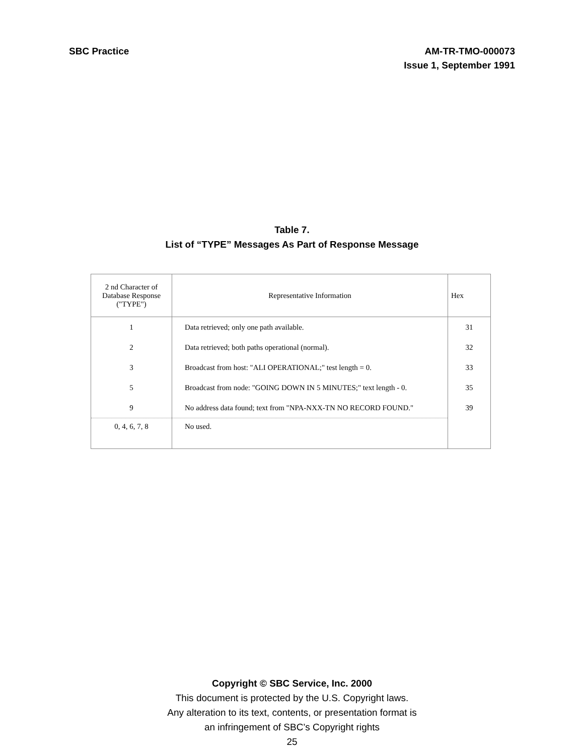SBC Practice AM-TR-TMO-000073
Issue 1, September 1991
Table 7.
List of “TYPE” Messages As Part of Response Message
| 2 nd Character of Database Response ("TYPE") | Representative Information | Hex |
| --- | --- | --- |
| 1 | Data retrieved; only one path available. | 31 |
| 2 | Data retrieved; both paths operational (normal). | 32 |
| 3 | Broadcast from host: "ALI OPERATIONAL;" test length = 0. | 33 |
| 5 | Broadcast from node: "GOING DOWN IN 5 MINUTES;" text length - 0. | 35 |
| 9 | No address data found; text from "NPA-NXX-TN NO RECORD FOUND." | 39 |
| 0, 4, 6, 7, 8 | No used. | |
Copyright © SBC Service, Inc. 2000
This document is protected by the U.S. Copyright laws.
Any alteration to its text, contents, or presentation format is
an infringement of SBC’s Copyright rights
25